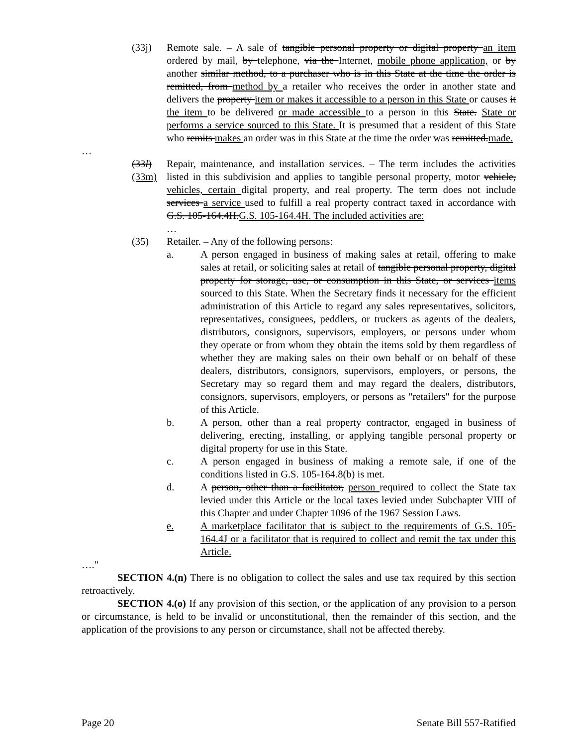(33j) Remote sale. – A sale of tangible personal property or digital property an item ordered by mail, by telephone, via the Internet, mobile phone application, or by another similar method, to a purchaser who is in this State at the time the order is remitted, from method by a retailer who receives the order in another state and delivers the property item or makes it accessible to a person in this State or causes it the item to be delivered or made accessible to a person in this State. State or performs a service sourced to this State. It is presumed that a resident of this State who remits makes an order was in this State at the time the order was remitted.made.
…
(33l)(33m)
Repair, maintenance, and installation services. – The term includes the activities listed in this subdivision and applies to tangible personal property, motor vehicle, vehicles, certain digital property, and real property. The term does not include services a service used to fulfill a real property contract taxed in accordance with G.S. 105-164.4H.G.S. 105-164.4H. The included activities are:
…
(35) Retailer. – Any of the following persons:
a. A person engaged in business of making sales at retail, offering to make sales at retail, or soliciting sales at retail of tangible personal property, digital property for storage, use, or consumption in this State, or services items sourced to this State. When the Secretary finds it necessary for the efficient administration of this Article to regard any sales representatives, solicitors, representatives, consignees, peddlers, or truckers as agents of the dealers, distributors, consignors, supervisors, employers, or persons under whom they operate or from whom they obtain the items sold by them regardless of whether they are making sales on their own behalf or on behalf of these dealers, distributors, consignors, supervisors, employers, or persons, the Secretary may so regard them and may regard the dealers, distributors, consignors, supervisors, employers, or persons as "retailers" for the purpose of this Article.
b. A person, other than a real property contractor, engaged in business of delivering, erecting, installing, or applying tangible personal property or digital property for use in this State.
c. A person engaged in business of making a remote sale, if one of the conditions listed in G.S. 105-164.8(b) is met.
d. A person, other than a facilitator, person required to collect the State tax levied under this Article or the local taxes levied under Subchapter VIII of this Chapter and under Chapter 1096 of the 1967 Session Laws.
e. A marketplace facilitator that is subject to the requirements of G.S. 105-164.4J or a facilitator that is required to collect and remit the tax under this Article.
…."
SECTION 4.(n) There is no obligation to collect the sales and use tax required by this section retroactively.
SECTION 4.(o) If any provision of this section, or the application of any provision to a person or circumstance, is held to be invalid or unconstitutional, then the remainder of this section, and the application of the provisions to any person or circumstance, shall not be affected thereby.
Page 20 Senate Bill 557-Ratified